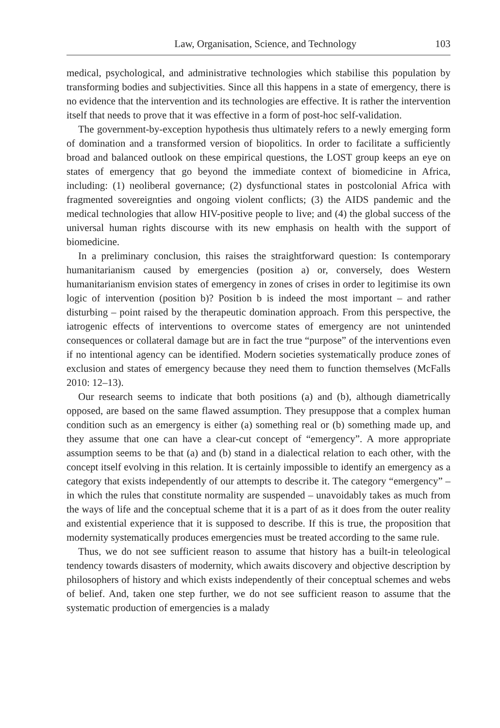Law, Organisation, Science, and Technology 103
medical, psychological, and administrative technologies which stabilise this population by transforming bodies and subjectivities. Since all this happens in a state of emergency, there is no evidence that the intervention and its technologies are effective. It is rather the intervention itself that needs to prove that it was effective in a form of post-hoc self-validation.
The government-by-exception hypothesis thus ultimately refers to a newly emerging form of domination and a transformed version of biopolitics. In order to facilitate a sufficiently broad and balanced outlook on these empirical questions, the LOST group keeps an eye on states of emergency that go beyond the immediate context of biomedicine in Africa, including: (1) neoliberal governance; (2) dysfunctional states in postcolonial Africa with fragmented sovereignties and ongoing violent conflicts; (3) the AIDS pandemic and the medical technologies that allow HIV-positive people to live; and (4) the global success of the universal human rights discourse with its new emphasis on health with the support of biomedicine.
In a preliminary conclusion, this raises the straightforward question: Is contemporary humanitarianism caused by emergencies (position a) or, conversely, does Western humanitarianism envision states of emergency in zones of crises in order to legitimise its own logic of intervention (position b)? Position b is indeed the most important – and rather disturbing – point raised by the therapeutic domination approach. From this perspective, the iatrogenic effects of interventions to overcome states of emergency are not unintended consequences or collateral damage but are in fact the true “purpose” of the interventions even if no intentional agency can be identified. Modern societies systematically produce zones of exclusion and states of emergency because they need them to function themselves (McFalls 2010: 12–13).
Our research seems to indicate that both positions (a) and (b), although diametrically opposed, are based on the same flawed assumption. They presuppose that a complex human condition such as an emergency is either (a) something real or (b) something made up, and they assume that one can have a clear-cut concept of “emergency”. A more appropriate assumption seems to be that (a) and (b) stand in a dialectical relation to each other, with the concept itself evolving in this relation. It is certainly impossible to identify an emergency as a category that exists independently of our attempts to describe it. The category “emergency” – in which the rules that constitute normality are suspended – unavoidably takes as much from the ways of life and the conceptual scheme that it is a part of as it does from the outer reality and existential experience that it is supposed to describe. If this is true, the proposition that modernity systematically produces emergencies must be treated according to the same rule.
Thus, we do not see sufficient reason to assume that history has a built-in teleological tendency towards disasters of modernity, which awaits discovery and objective description by philosophers of history and which exists independently of their conceptual schemes and webs of belief. And, taken one step further, we do not see sufficient reason to assume that the systematic production of emergencies is a malady